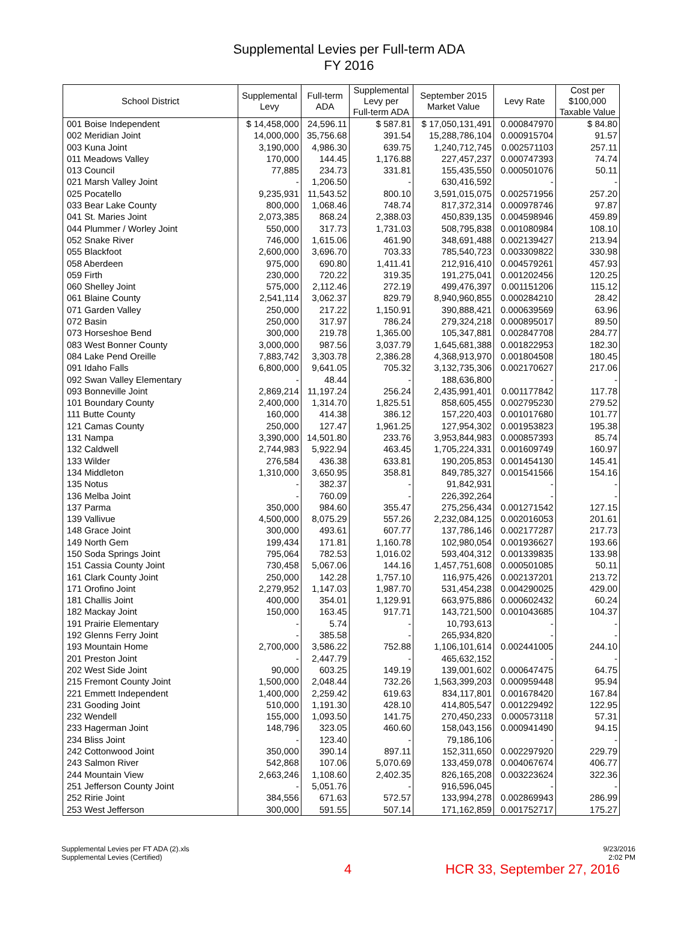Supplemental Levies per Full-term ADA
FY 2016
| School District | Supplemental Levy | Full-term ADA | Supplemental Levy per Full-term ADA | September 2015 Market Value | Levy Rate | Cost per $100,000 Taxable Value |
| --- | --- | --- | --- | --- | --- | --- |
| 001 Boise Independent | $ 14,458,000 | 24,596.11 | $ 587.81 | $ 17,050,131,491 | 0.000847970 | $ 84.80 |
| 002 Meridian Joint | 14,000,000 | 35,756.68 | 391.54 | 15,288,786,104 | 0.000915704 | 91.57 |
| 003 Kuna Joint | 3,190,000 | 4,986.30 | 639.75 | 1,240,712,745 | 0.002571103 | 257.11 |
| 011 Meadows Valley | 170,000 | 144.45 | 1,176.88 | 227,457,237 | 0.000747393 | 74.74 |
| 013 Council | 77,885 | 234.73 | 331.81 | 155,435,550 | 0.000501076 | 50.11 |
| 021 Marsh Valley Joint | - | 1,206.50 | - | 630,416,592 | - | - |
| 025 Pocatello | 9,235,931 | 11,543.52 | 800.10 | 3,591,015,075 | 0.002571956 | 257.20 |
| 033 Bear Lake County | 800,000 | 1,068.46 | 748.74 | 817,372,314 | 0.000978746 | 97.87 |
| 041 St. Maries Joint | 2,073,385 | 868.24 | 2,388.03 | 450,839,135 | 0.004598946 | 459.89 |
| 044 Plummer / Worley Joint | 550,000 | 317.73 | 1,731.03 | 508,795,838 | 0.001080984 | 108.10 |
| 052 Snake River | 746,000 | 1,615.06 | 461.90 | 348,691,488 | 0.002139427 | 213.94 |
| 055 Blackfoot | 2,600,000 | 3,696.70 | 703.33 | 785,540,723 | 0.003309822 | 330.98 |
| 058 Aberdeen | 975,000 | 690.80 | 1,411.41 | 212,916,410 | 0.004579261 | 457.93 |
| 059 Firth | 230,000 | 720.22 | 319.35 | 191,275,041 | 0.001202456 | 120.25 |
| 060 Shelley Joint | 575,000 | 2,112.46 | 272.19 | 499,476,397 | 0.001151206 | 115.12 |
| 061 Blaine County | 2,541,114 | 3,062.37 | 829.79 | 8,940,960,855 | 0.000284210 | 28.42 |
| 071 Garden Valley | 250,000 | 217.22 | 1,150.91 | 390,888,421 | 0.000639569 | 63.96 |
| 072 Basin | 250,000 | 317.97 | 786.24 | 279,324,218 | 0.000895017 | 89.50 |
| 073 Horseshoe Bend | 300,000 | 219.78 | 1,365.00 | 105,347,881 | 0.002847708 | 284.77 |
| 083 West Bonner County | 3,000,000 | 987.56 | 3,037.79 | 1,645,681,388 | 0.001822953 | 182.30 |
| 084 Lake Pend Oreille | 7,883,742 | 3,303.78 | 2,386.28 | 4,368,913,970 | 0.001804508 | 180.45 |
| 091 Idaho Falls | 6,800,000 | 9,641.05 | 705.32 | 3,132,735,306 | 0.002170627 | 217.06 |
| 092 Swan Valley Elementary | - | 48.44 | - | 188,636,800 | - | - |
| 093 Bonneville Joint | 2,869,214 | 11,197.24 | 256.24 | 2,435,991,401 | 0.001177842 | 117.78 |
| 101 Boundary County | 2,400,000 | 1,314.70 | 1,825.51 | 858,605,455 | 0.002795230 | 279.52 |
| 111 Butte County | 160,000 | 414.38 | 386.12 | 157,220,403 | 0.001017680 | 101.77 |
| 121 Camas County | 250,000 | 127.47 | 1,961.25 | 127,954,302 | 0.001953823 | 195.38 |
| 131 Nampa | 3,390,000 | 14,501.80 | 233.76 | 3,953,844,983 | 0.000857393 | 85.74 |
| 132 Caldwell | 2,744,983 | 5,922.94 | 463.45 | 1,705,224,331 | 0.001609749 | 160.97 |
| 133 Wilder | 276,584 | 436.38 | 633.81 | 190,205,853 | 0.001454130 | 145.41 |
| 134 Middleton | 1,310,000 | 3,650.95 | 358.81 | 849,785,327 | 0.001541566 | 154.16 |
| 135 Notus | - | 382.37 | - | 91,842,931 | - | - |
| 136 Melba Joint | - | 760.09 | - | 226,392,264 | - | - |
| 137 Parma | 350,000 | 984.60 | 355.47 | 275,256,434 | 0.001271542 | 127.15 |
| 139 Vallivue | 4,500,000 | 8,075.29 | 557.26 | 2,232,084,125 | 0.002016053 | 201.61 |
| 148 Grace Joint | 300,000 | 493.61 | 607.77 | 137,786,146 | 0.002177287 | 217.73 |
| 149 North Gem | 199,434 | 171.81 | 1,160.78 | 102,980,054 | 0.001936627 | 193.66 |
| 150 Soda Springs Joint | 795,064 | 782.53 | 1,016.02 | 593,404,312 | 0.001339835 | 133.98 |
| 151 Cassia County Joint | 730,458 | 5,067.06 | 144.16 | 1,457,751,608 | 0.000501085 | 50.11 |
| 161 Clark County Joint | 250,000 | 142.28 | 1,757.10 | 116,975,426 | 0.002137201 | 213.72 |
| 171 Orofino Joint | 2,279,952 | 1,147.03 | 1,987.70 | 531,454,238 | 0.004290025 | 429.00 |
| 181 Challis Joint | 400,000 | 354.01 | 1,129.91 | 663,975,886 | 0.000602432 | 60.24 |
| 182 Mackay Joint | 150,000 | 163.45 | 917.71 | 143,721,500 | 0.001043685 | 104.37 |
| 191 Prairie Elementary | - | 5.74 | - | 10,793,613 | - | - |
| 192 Glenns Ferry Joint | - | 385.58 | - | 265,934,820 | - | - |
| 193 Mountain Home | 2,700,000 | 3,586.22 | 752.88 | 1,106,101,614 | 0.002441005 | 244.10 |
| 201 Preston Joint | - | 2,447.79 | - | 465,632,152 | - | - |
| 202 West Side Joint | 90,000 | 603.25 | 149.19 | 139,001,602 | 0.000647475 | 64.75 |
| 215 Fremont County Joint | 1,500,000 | 2,048.44 | 732.26 | 1,563,399,203 | 0.000959448 | 95.94 |
| 221 Emmett Independent | 1,400,000 | 2,259.42 | 619.63 | 834,117,801 | 0.001678420 | 167.84 |
| 231 Gooding Joint | 510,000 | 1,191.30 | 428.10 | 414,805,547 | 0.001229492 | 122.95 |
| 232 Wendell | 155,000 | 1,093.50 | 141.75 | 270,450,233 | 0.000573118 | 57.31 |
| 233 Hagerman Joint | 148,796 | 323.05 | 460.60 | 158,043,156 | 0.000941490 | 94.15 |
| 234 Bliss Joint | - | 123.40 | - | 79,186,106 | - | - |
| 242 Cottonwood Joint | 350,000 | 390.14 | 897.11 | 152,311,650 | 0.002297920 | 229.79 |
| 243 Salmon River | 542,868 | 107.06 | 5,070.69 | 133,459,078 | 0.004067674 | 406.77 |
| 244 Mountain View | 2,663,246 | 1,108.60 | 2,402.35 | 826,165,208 | 0.003223624 | 322.36 |
| 251 Jefferson County Joint | - | 5,051.76 | - | 916,596,045 | - | - |
| 252 Ririe Joint | 384,556 | 671.63 | 572.57 | 133,994,278 | 0.002869943 | 286.99 |
| 253 West Jefferson | 300,000 | 591.55 | 507.14 | 171,162,859 | 0.001752717 | 175.27 |
Supplemental Levies per FT ADA (2).xls
Supplemental Levies (Certified)
9/23/2016
2:02 PM
4 HCR 33, September 27, 2016